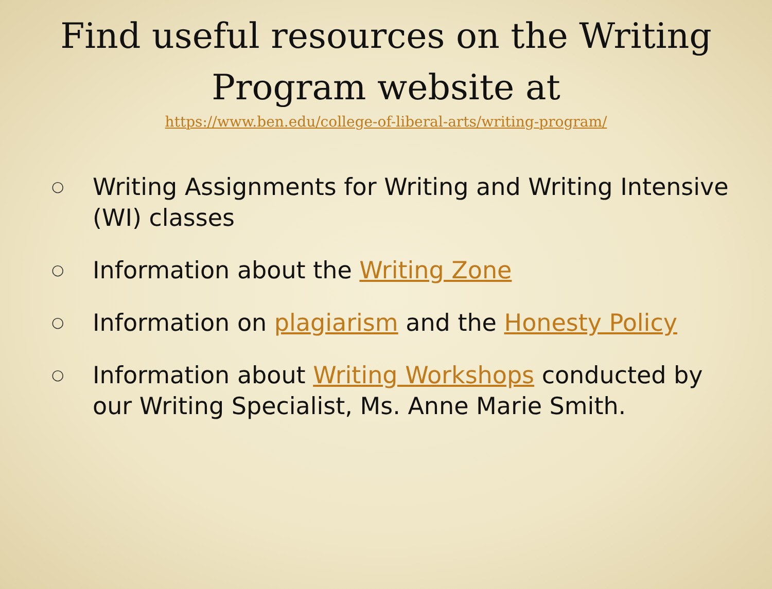Find useful resources on the Writing Program website at
https://www.ben.edu/college-of-liberal-arts/writing-program/
○ Writing Assignments for Writing and Writing Intensive (WI) classes
○ Information about the Writing Zone
○ Information on plagiarism and the Honesty Policy
○ Information about Writing Workshops conducted by our Writing Specialist, Ms. Anne Marie Smith.